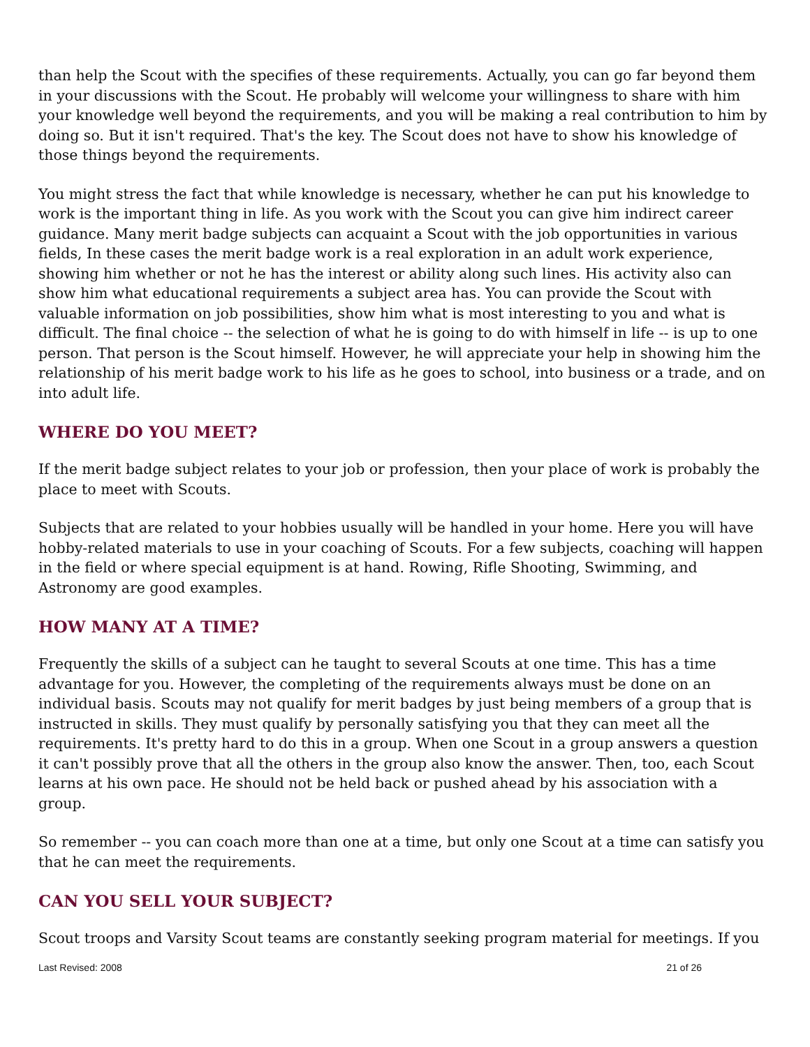than help the Scout with the specifies of these requirements. Actually, you can go far beyond them in your discussions with the Scout. He probably will welcome your willingness to share with him your knowledge well beyond the requirements, and you will be making a real contribution to him by doing so. But it isn't required. That's the key. The Scout does not have to show his knowledge of those things beyond the requirements.
You might stress the fact that while knowledge is necessary, whether he can put his knowledge to work is the important thing in life. As you work with the Scout you can give him indirect career guidance. Many merit badge subjects can acquaint a Scout with the job opportunities in various fields, In these cases the merit badge work is a real exploration in an adult work experience, showing him whether or not he has the interest or ability along such lines. His activity also can show him what educational requirements a subject area has. You can provide the Scout with valuable information on job possibilities, show him what is most interesting to you and what is difficult. The final choice -- the selection of what he is going to do with himself in life -- is up to one person. That person is the Scout himself. However, he will appreciate your help in showing him the relationship of his merit badge work to his life as he goes to school, into business or a trade, and on into adult life.
WHERE DO YOU MEET?
If the merit badge subject relates to your job or profession, then your place of work is probably the place to meet with Scouts.
Subjects that are related to your hobbies usually will be handled in your home. Here you will have hobby-related materials to use in your coaching of Scouts. For a few subjects, coaching will happen in the field or where special equipment is at hand. Rowing, Rifle Shooting, Swimming, and Astronomy are good examples.
HOW MANY AT A TIME?
Frequently the skills of a subject can he taught to several Scouts at one time. This has a time advantage for you. However, the completing of the requirements always must be done on an individual basis. Scouts may not qualify for merit badges by just being members of a group that is instructed in skills. They must qualify by personally satisfying you that they can meet all the requirements. It's pretty hard to do this in a group. When one Scout in a group answers a question it can't possibly prove that all the others in the group also know the answer. Then, too, each Scout learns at his own pace. He should not be held back or pushed ahead by his association with a group.
So remember -- you can coach more than one at a time, but only one Scout at a time can satisfy you that he can meet the requirements.
CAN YOU SELL YOUR SUBJECT?
Scout troops and Varsity Scout teams are constantly seeking program material for meetings. If you
Last Revised: 2008 21 of 26